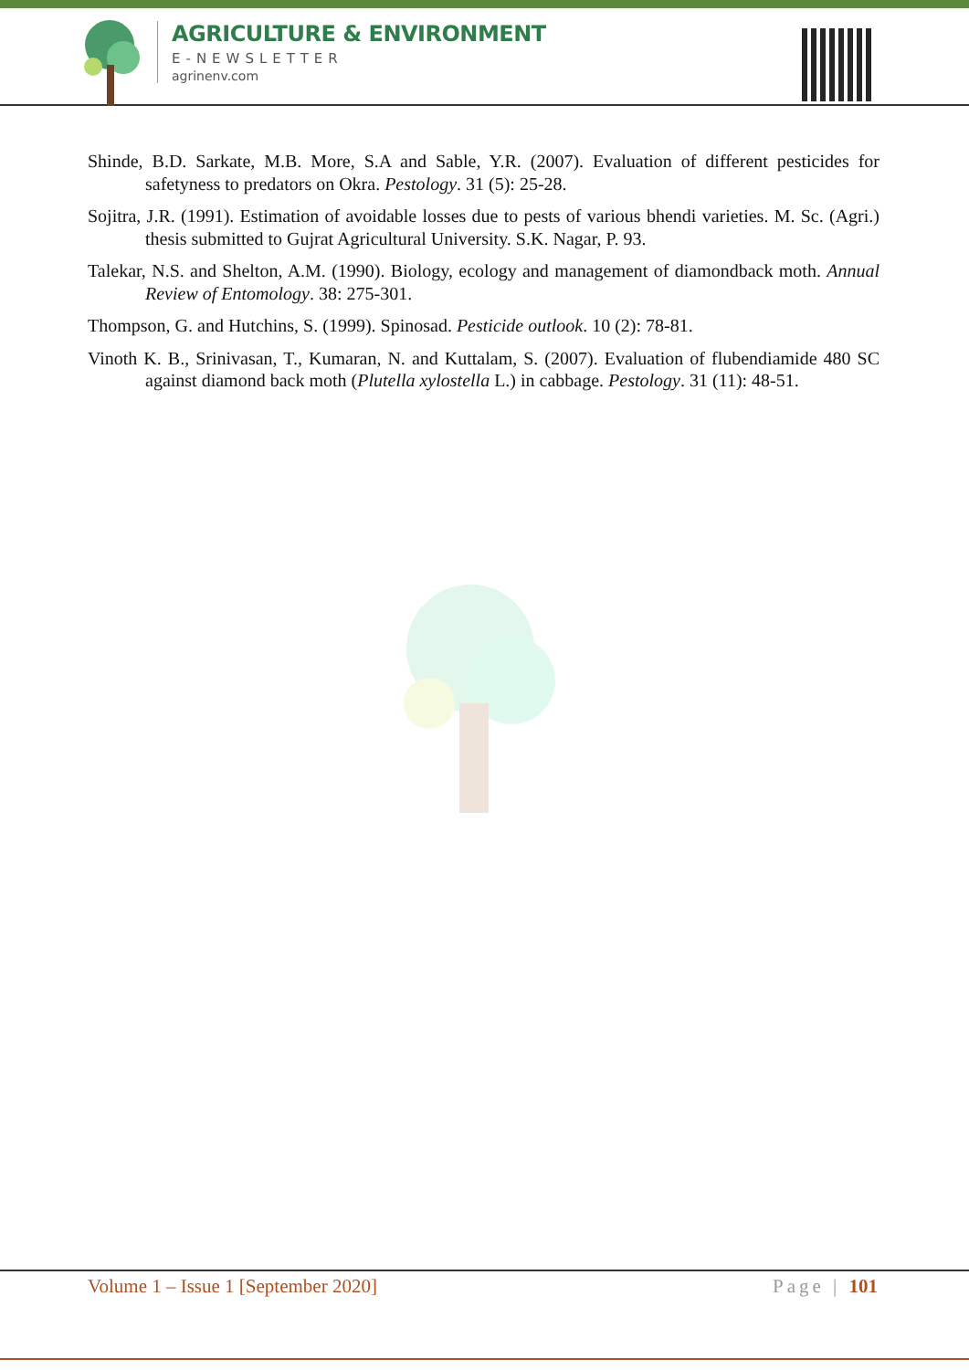AGRICULTURE & ENVIRONMENT
E-NEWSLETTER
agrinenv.com
Shinde, B.D. Sarkate, M.B. More, S.A and Sable, Y.R. (2007). Evaluation of different pesticides for safetyness to predators on Okra. Pestology. 31 (5): 25-28.
Sojitra, J.R. (1991). Estimation of avoidable losses due to pests of various bhendi varieties. M. Sc. (Agri.) thesis submitted to Gujrat Agricultural University. S.K. Nagar, P. 93.
Talekar, N.S. and Shelton, A.M. (1990). Biology, ecology and management of diamondback moth. Annual Review of Entomology. 38: 275-301.
Thompson, G. and Hutchins, S. (1999). Spinosad. Pesticide outlook. 10 (2): 78-81.
Vinoth K. B., Srinivasan, T., Kumaran, N. and Kuttalam, S. (2007). Evaluation of flubendiamide 480 SC against diamond back moth (Plutella xylostella L.) in cabbage. Pestology. 31 (11): 48-51.
Volume 1 – Issue 1 [September 2020] Page | 101